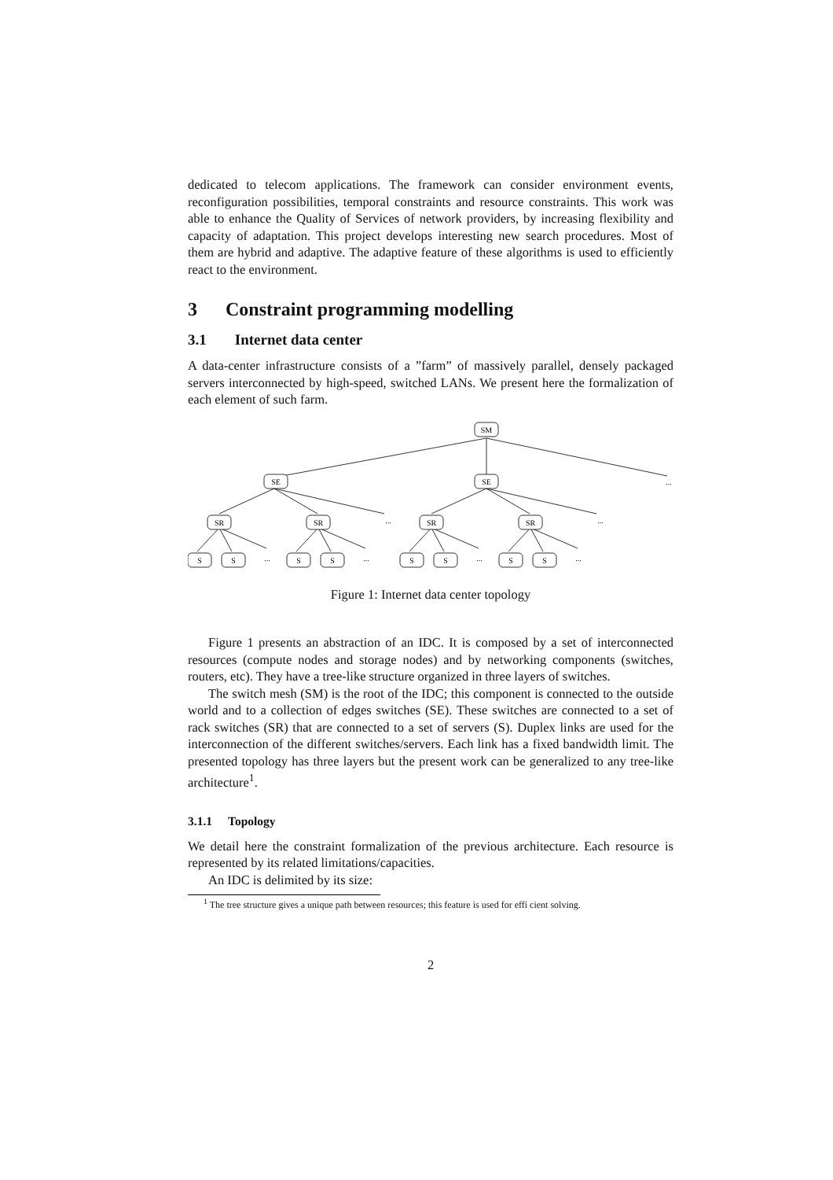dedicated to telecom applications. The framework can consider environment events, reconfiguration possibilities, temporal constraints and resource constraints. This work was able to enhance the Quality of Services of network providers, by increasing flexibility and capacity of adaptation. This project develops interesting new search procedures. Most of them are hybrid and adaptive. The adaptive feature of these algorithms is used to efficiently react to the environment.
3 Constraint programming modelling
3.1 Internet data center
A data-center infrastructure consists of a ”farm” of massively parallel, densely packaged servers interconnected by high-speed, switched LANs. We present here the formalization of each element of such farm.
SM
SE
SE
...
SR
SR
...
SR
SR
...
S
S
...
S
S
...
S
S
...
S
S
...
Figure 1: Internet data center topology
Figure 1 presents an abstraction of an IDC. It is composed by a set of interconnected resources (compute nodes and storage nodes) and by networking components (switches, routers, etc). They have a tree-like structure organized in three layers of switches.
The switch mesh (SM) is the root of the IDC; this component is connected to the outside world and to a collection of edges switches (SE). These switches are connected to a set of rack switches (SR) that are connected to a set of servers (S). Duplex links are used for the interconnection of the different switches/servers. Each link has a fixed bandwidth limit. The presented topology has three layers but the present work can be generalized to any tree-like architecture<sup>1</sup>.
3.1.1 Topology
We detail here the constraint formalization of the previous architecture. Each resource is represented by its related limitations/capacities.
An IDC is delimited by its size:
<sup>1</sup> The tree structure gives a unique path between resources; this feature is used for effi cient solving.
2